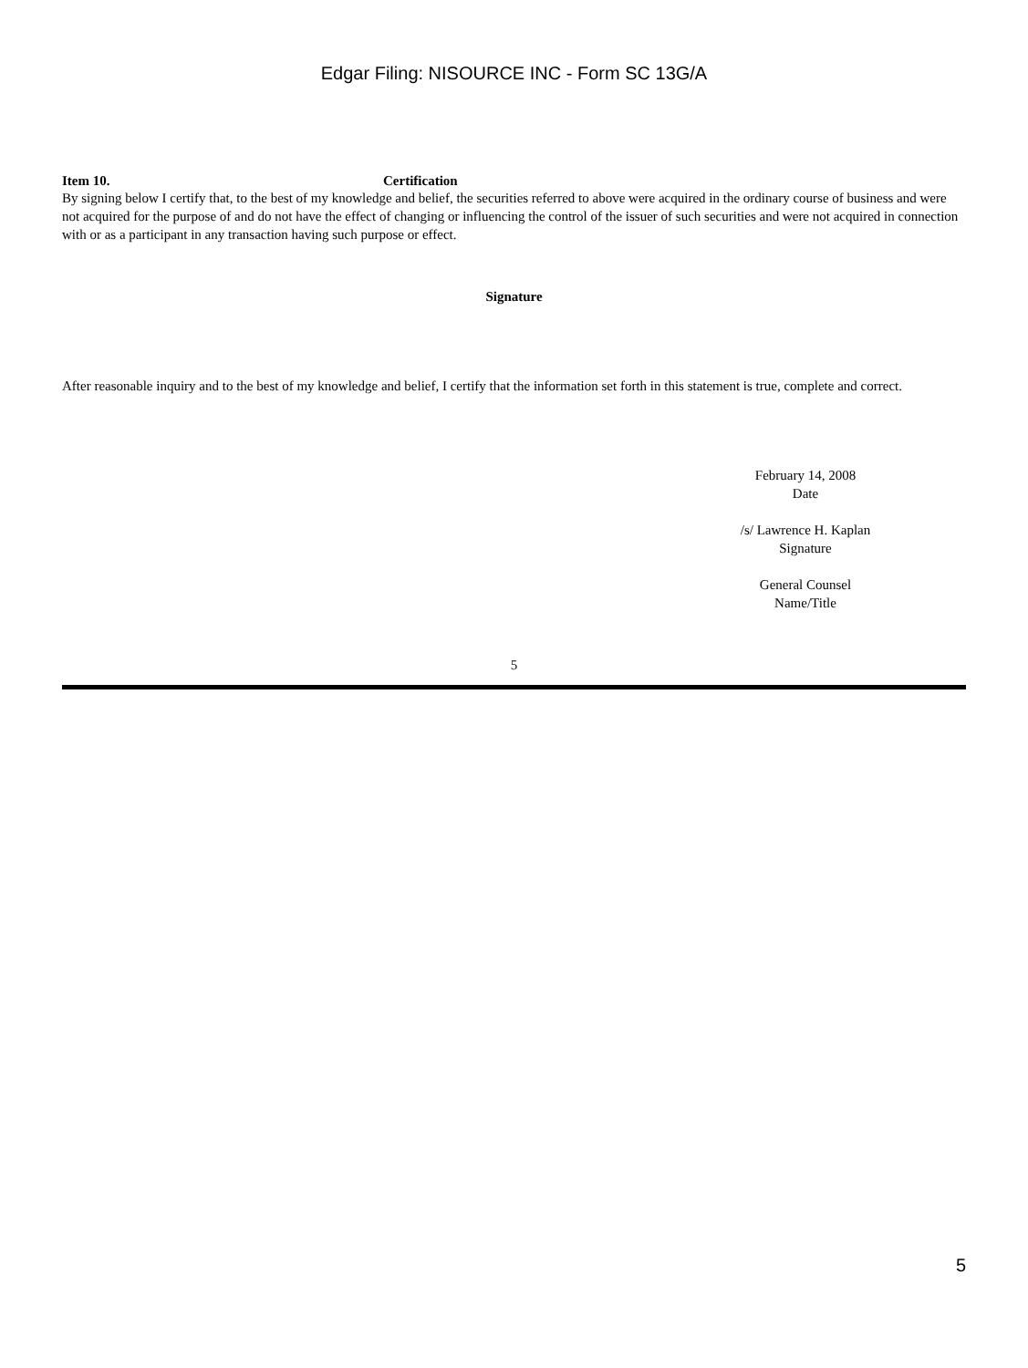Edgar Filing: NISOURCE INC - Form SC 13G/A
Item 10. Certification
By signing below I certify that, to the best of my knowledge and belief, the securities referred to above were acquired in the ordinary course of business and were not acquired for the purpose of and do not have the effect of changing or influencing the control of the issuer of such securities and were not acquired in connection with or as a participant in any transaction having such purpose or effect.
Signature
After reasonable inquiry and to the best of my knowledge and belief, I certify that the information set forth in this statement is true, complete and correct.
February 14, 2008
Date
/s/ Lawrence H. Kaplan
Signature
General Counsel
Name/Title
5
5